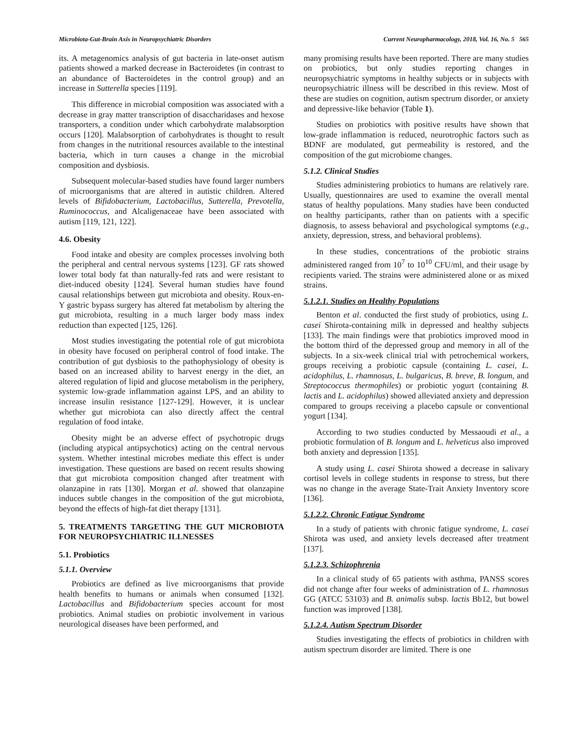Microbiota-Gut-Brain Axis in Neuropsychiatric Disorders Current Neuropharmacology, 2018, Vol. 16, No. 5 565
its. A metagenomics analysis of gut bacteria in late-onset autism patients showed a marked decrease in Bacteroidetes (in contrast to an abundance of Bacteroidetes in the control group) and an increase in Sutterella species [119].
This difference in microbial composition was associated with a decrease in gray matter transcription of disaccharidases and hexose transporters, a condition under which carbohydrate malabsorption occurs [120]. Malabsorption of carbohydrates is thought to result from changes in the nutritional resources available to the intestinal bacteria, which in turn causes a change in the microbial composition and dysbiosis.
Subsequent molecular-based studies have found larger numbers of microorganisms that are altered in autistic children. Altered levels of Bifidobacterium, Lactobacillus, Sutterella, Prevotella, Ruminococcus, and Alcaligenaceae have been associated with autism [119, 121, 122].
4.6. Obesity
Food intake and obesity are complex processes involving both the peripheral and central nervous systems [123]. GF rats showed lower total body fat than naturally-fed rats and were resistant to diet-induced obesity [124]. Several human studies have found causal relationships between gut microbiota and obesity. Roux-en-Y gastric bypass surgery has altered fat metabolism by altering the gut microbiota, resulting in a much larger body mass index reduction than expected [125, 126].
Most studies investigating the potential role of gut microbiota in obesity have focused on peripheral control of food intake. The contribution of gut dysbiosis to the pathophysiology of obesity is based on an increased ability to harvest energy in the diet, an altered regulation of lipid and glucose metabolism in the periphery, systemic low-grade inflammation against LPS, and an ability to increase insulin resistance [127-129]. However, it is unclear whether gut microbiota can also directly affect the central regulation of food intake.
Obesity might be an adverse effect of psychotropic drugs (including atypical antipsychotics) acting on the central nervous system. Whether intestinal microbes mediate this effect is under investigation. These questions are based on recent results showing that gut microbiota composition changed after treatment with olanzapine in rats [130]. Morgan et al. showed that olanzapine induces subtle changes in the composition of the gut microbiota, beyond the effects of high-fat diet therapy [131].
5. TREATMENTS TARGETING THE GUT MICROBIOTA FOR NEUROPSYCHIATRIC ILLNESSES
5.1. Probiotics
5.1.1. Overview
Probiotics are defined as live microorganisms that provide health benefits to humans or animals when consumed [132]. Lactobacillus and Bifidobacterium species account for most probiotics. Animal studies on probiotic involvement in various neurological diseases have been performed, and
many promising results have been reported. There are many studies on probiotics, but only studies reporting changes in neuropsychiatric symptoms in healthy subjects or in subjects with neuropsychiatric illness will be described in this review. Most of these are studies on cognition, autism spectrum disorder, or anxiety and depressive-like behavior (Table 1).
Studies on probiotics with positive results have shown that low-grade inflammation is reduced, neurotrophic factors such as BDNF are modulated, gut permeability is restored, and the composition of the gut microbiome changes.
5.1.2. Clinical Studies
Studies administering probiotics to humans are relatively rare. Usually, questionnaires are used to examine the overall mental status of healthy populations. Many studies have been conducted on healthy participants, rather than on patients with a specific diagnosis, to assess behavioral and psychological symptoms (e.g., anxiety, depression, stress, and behavioral problems).
In these studies, concentrations of the probiotic strains administered ranged from 10<sup>7</sup> to 10<sup>10</sup> CFU/ml, and their usage by recipients varied. The strains were administered alone or as mixed strains.
5.1.2.1. Studies on Healthy Populations
Benton et al. conducted the first study of probiotics, using L. casei Shirota-containing milk in depressed and healthy subjects [133]. The main findings were that probiotics improved mood in the bottom third of the depressed group and memory in all of the subjects. In a six-week clinical trial with petrochemical workers, groups receiving a probiotic capsule (containing L. casei, L. acidophilus, L. rhamnosus, L. bulgaricus, B. breve, B. longum, and Streptococcus thermophiles) or probiotic yogurt (containing B. lactis and L. acidophilus) showed alleviated anxiety and depression compared to groups receiving a placebo capsule or conventional yogurt [134].
According to two studies conducted by Messaoudi et al., a probiotic formulation of B. longum and L. helveticus also improved both anxiety and depression [135].
A study using L. casei Shirota showed a decrease in salivary cortisol levels in college students in response to stress, but there was no change in the average State-Trait Anxiety Inventory score [136].
5.1.2.2. Chronic Fatigue Syndrome
In a study of patients with chronic fatigue syndrome, L. casei Shirota was used, and anxiety levels decreased after treatment [137].
5.1.2.3. Schizophrenia
In a clinical study of 65 patients with asthma, PANSS scores did not change after four weeks of administration of L. rhamnosus GG (ATCC 53103) and B. animalis subsp. lactis Bb12, but bowel function was improved [138].
5.1.2.4. Autism Spectrum Disorder
Studies investigating the effects of probiotics in children with autism spectrum disorder are limited. There is one